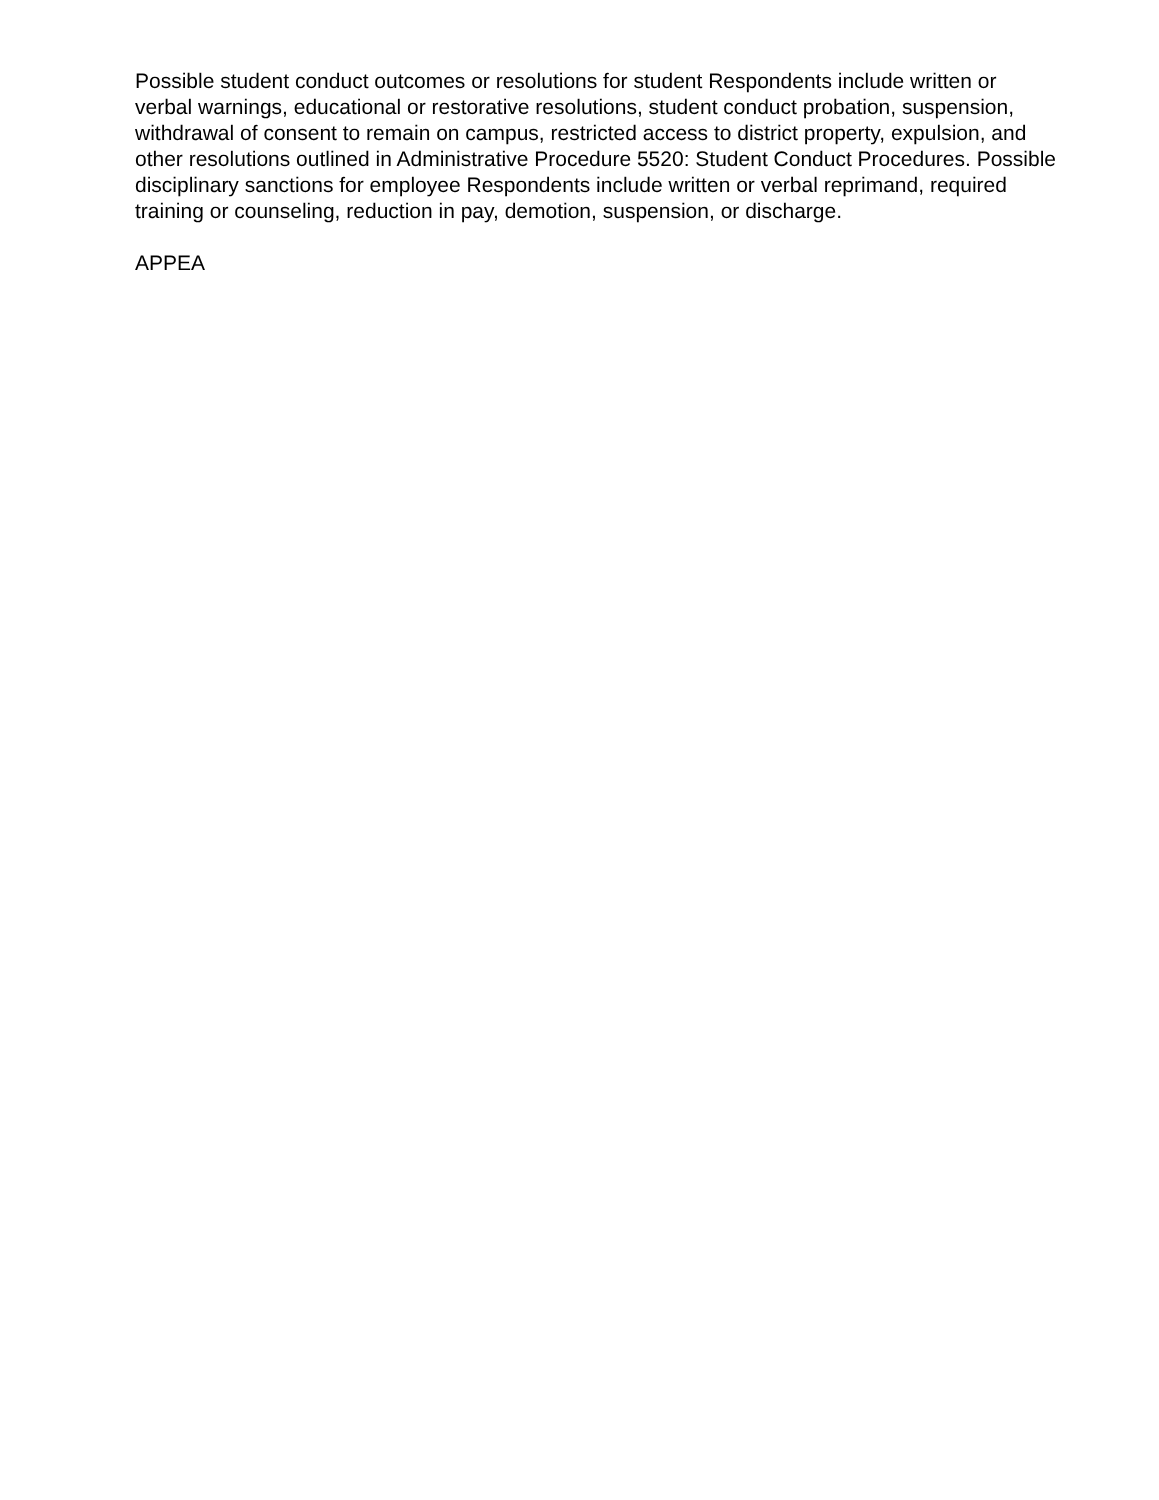Possible student conduct outcomes or resolutions for student Respondents include written or verbal warnings, educational or restorative resolutions, student conduct probation, suspension, withdrawal of consent to remain on campus, restricted access to district property, expulsion, and other resolutions outlined in Administrative Procedure 5520: Student Conduct Procedures. Possible disciplinary sanctions for employee Respondents include written or verbal reprimand, required training or counseling, reduction in pay, demotion, suspension, or discharge.
APPEA